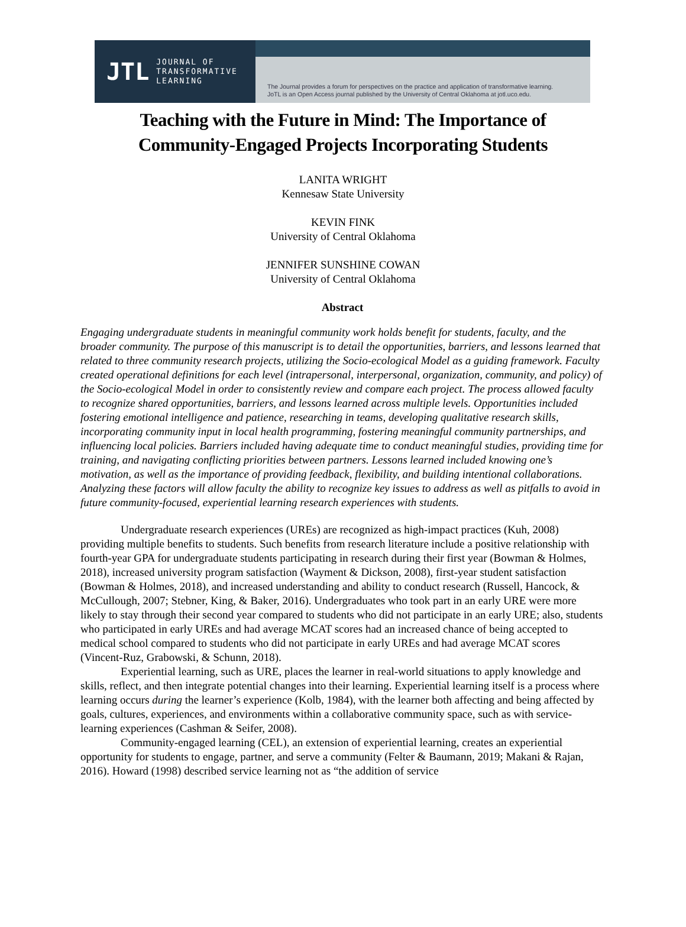JTL JOURNAL OF
TRANSFORMATIVE
LEARNING
The Journal provides a forum for perspectives on the practice and application of transformative learning.
JoTL is an Open Access journal published by the University of Central Oklahoma at jotl.uco.edu.
Teaching with the Future in Mind: The Importance of
Community-Engaged Projects Incorporating Students
LANITA WRIGHT
Kennesaw State University
KEVIN FINK
University of Central Oklahoma
JENNIFER SUNSHINE COWAN
University of Central Oklahoma
Abstract
Engaging undergraduate students in meaningful community work holds benefit for students, faculty, and the broader community. The purpose of this manuscript is to detail the opportunities, barriers, and lessons learned that related to three community research projects, utilizing the Socio-ecological Model as a guiding framework. Faculty created operational definitions for each level (intrapersonal, interpersonal, organization, community, and policy) of the Socio-ecological Model in order to consistently review and compare each project. The process allowed faculty to recognize shared opportunities, barriers, and lessons learned across multiple levels. Opportunities included fostering emotional intelligence and patience, researching in teams, developing qualitative research skills, incorporating community input in local health programming, fostering meaningful community partnerships, and influencing local policies. Barriers included having adequate time to conduct meaningful studies, providing time for training, and navigating conflicting priorities between partners. Lessons learned included knowing one’s motivation, as well as the importance of providing feedback, flexibility, and building intentional collaborations. Analyzing these factors will allow faculty the ability to recognize key issues to address as well as pitfalls to avoid in future community-focused, experiential learning research experiences with students.
Undergraduate research experiences (UREs) are recognized as high-impact practices (Kuh, 2008) providing multiple benefits to students. Such benefits from research literature include a positive relationship with fourth-year GPA for undergraduate students participating in research during their first year (Bowman & Holmes, 2018), increased university program satisfaction (Wayment & Dickson, 2008), first-year student satisfaction (Bowman & Holmes, 2018), and increased understanding and ability to conduct research (Russell, Hancock, & McCullough, 2007; Stebner, King, & Baker, 2016). Undergraduates who took part in an early URE were more likely to stay through their second year compared to students who did not participate in an early URE; also, students who participated in early UREs and had average MCAT scores had an increased chance of being accepted to medical school compared to students who did not participate in early UREs and had average MCAT scores (Vincent-Ruz, Grabowski, & Schunn, 2018).
Experiential learning, such as URE, places the learner in real-world situations to apply knowledge and skills, reflect, and then integrate potential changes into their learning. Experiential learning itself is a process where learning occurs during the learner’s experience (Kolb, 1984), with the learner both affecting and being affected by goals, cultures, experiences, and environments within a collaborative community space, such as with service-learning experiences (Cashman & Seifer, 2008).
Community-engaged learning (CEL), an extension of experiential learning, creates an experiential opportunity for students to engage, partner, and serve a community (Felter & Baumann, 2019; Makani & Rajan, 2016). Howard (1998) described service learning not as “the addition of service